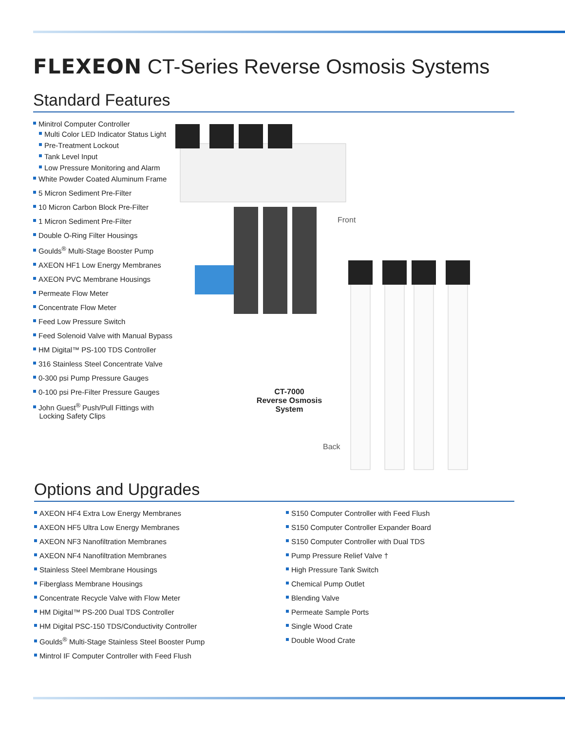FLEXEON CT-Series Reverse Osmosis Systems
Standard Features
Minitrol Computer Controller
Multi Color LED Indicator Status Light
Pre-Treatment Lockout
Tank Level Input
Low Pressure Monitoring and Alarm
White Powder Coated Aluminum Frame
5 Micron Sediment Pre-Filter
10 Micron Carbon Block Pre-Filter
1 Micron Sediment Pre-Filter
Double O-Ring Filter Housings
Goulds<sup>®</sup> Multi-Stage Booster Pump
AXEON HF1 Low Energy Membranes
AXEON PVC Membrane Housings
Permeate Flow Meter
Concentrate Flow Meter
Feed Low Pressure Switch
Feed Solenoid Valve with Manual Bypass
HM Digital™ PS-100 TDS Controller
316 Stainless Steel Concentrate Valve
0-300 psi Pump Pressure Gauges
0-100 psi Pre-Filter Pressure Gauges
John Guest<sup>®</sup> Push/Pull Fittings with
Locking Safety Clips
Front
CT-7000
Reverse Osmosis System
Back
Options and Upgrades
AXEON HF4 Extra Low Energy Membranes
AXEON HF5 Ultra Low Energy Membranes
AXEON NF3 Nanofiltration Membranes
AXEON NF4 Nanofiltration Membranes
Stainless Steel Membrane Housings
Fiberglass Membrane Housings
Concentrate Recycle Valve with Flow Meter
HM Digital™ PS-200 Dual TDS Controller
HM Digital PSC-150 TDS/Conductivity Controller
Goulds<sup>®</sup> Multi-Stage Stainless Steel Booster Pump
Mintrol IF Computer Controller with Feed Flush
S150 Computer Controller with Feed Flush
S150 Computer Controller Expander Board
S150 Computer Controller with Dual TDS
Pump Pressure Relief Valve †
High Pressure Tank Switch
Chemical Pump Outlet
Blending Valve
Permeate Sample Ports
Single Wood Crate
Double Wood Crate